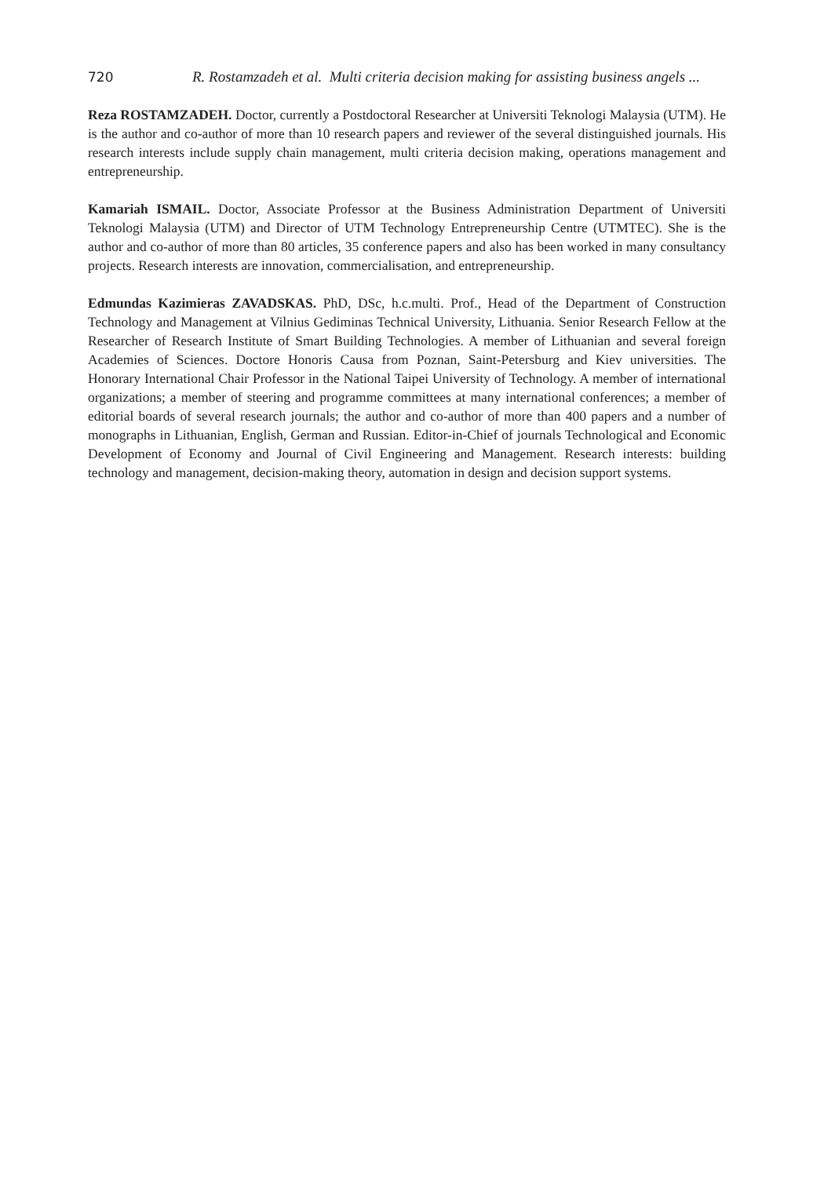720 R. Rostamzadeh et al. Multi criteria decision making for assisting business angels ...
Reza ROSTAMZADEH. Doctor, currently a Postdoctoral Researcher at Universiti Teknologi Malaysia (UTM). He is the author and co-author of more than 10 research papers and reviewer of the several distinguished journals. His research interests include supply chain management, multi criteria decision making, operations management and entrepreneurship.
Kamariah ISMAIL. Doctor, Associate Professor at the Business Administration Department of Universiti Teknologi Malaysia (UTM) and Director of UTM Technology Entrepreneurship Centre (UTMTEC). She is the author and co-author of more than 80 articles, 35 conference papers and also has been worked in many consultancy projects. Research interests are innovation, commercialisation, and entrepreneurship.
Edmundas Kazimieras ZAVADSKAS. PhD, DSc, h.c.multi. Prof., Head of the Department of Construction Technology and Management at Vilnius Gediminas Technical University, Lithuania. Senior Research Fellow at the Researcher of Research Institute of Smart Building Technologies. A member of Lithuanian and several foreign Academies of Sciences. Doctore Honoris Causa from Poznan, Saint-Petersburg and Kiev universities. The Honorary International Chair Professor in the National Taipei University of Technology. A member of international organizations; a member of steering and programme committees at many international conferences; a member of editorial boards of several research journals; the author and co-author of more than 400 papers and a number of monographs in Lithuanian, English, German and Russian. Editor-in-Chief of journals Technological and Economic Development of Economy and Journal of Civil Engineering and Management. Research interests: building technology and management, decision-making theory, automation in design and decision support systems.